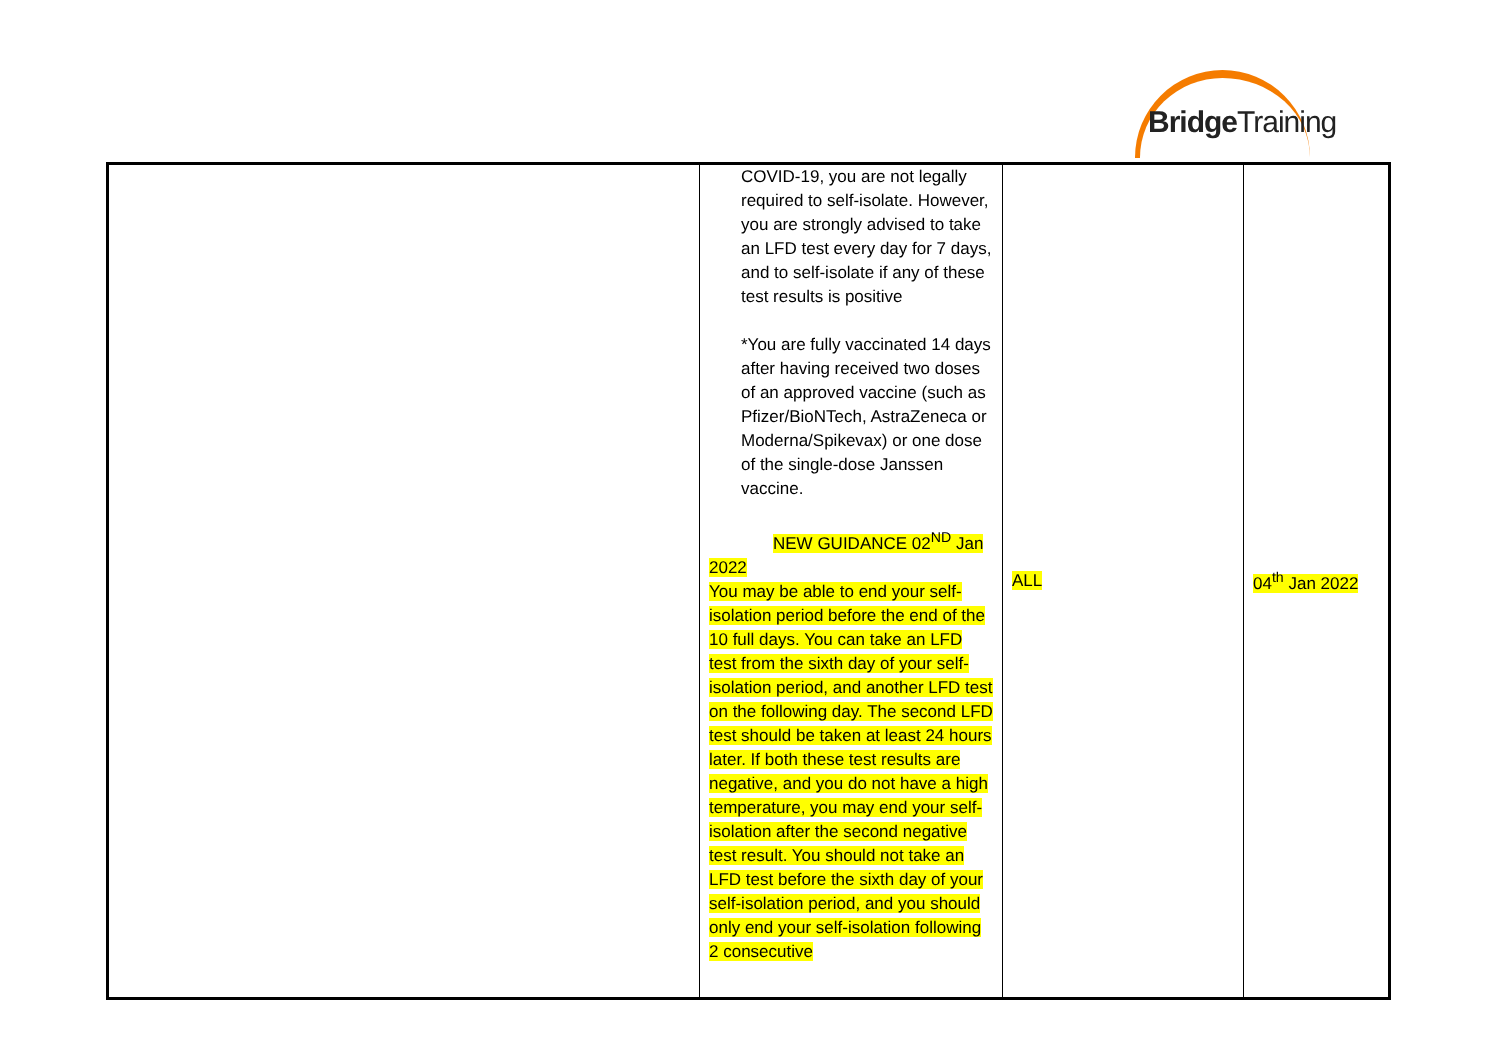BridgeTraining
| | COVID-19, you are not legally required to self-isolate. However, you are strongly advised to take an LFD test every day for 7 days, and to self-isolate if any of these test results is positive *You are fully vaccinated 14 days after having received two doses of an approved vaccine (such as Pfizer/BioNTech, AstraZeneca or Moderna/Spikevax) or one dose of the single-dose Janssen vaccine. NEW GUIDANCE 02<sup>ND</sup> Jan 2022 You may be able to end your self-isolation period before the end of the 10 full days. You can take an LFD test from the sixth day of your self-isolation period, and another LFD test on the following day. The second LFD test should be taken at least 24 hours later. If both these test results are negative, and you do not have a high temperature, you may end your self-isolation after the second negative test result. You should not take an LFD test before the sixth day of your self-isolation period, and you should only end your self-isolation following 2 consecutive | ALL | 04<sup>th</sup> Jan 2022 |